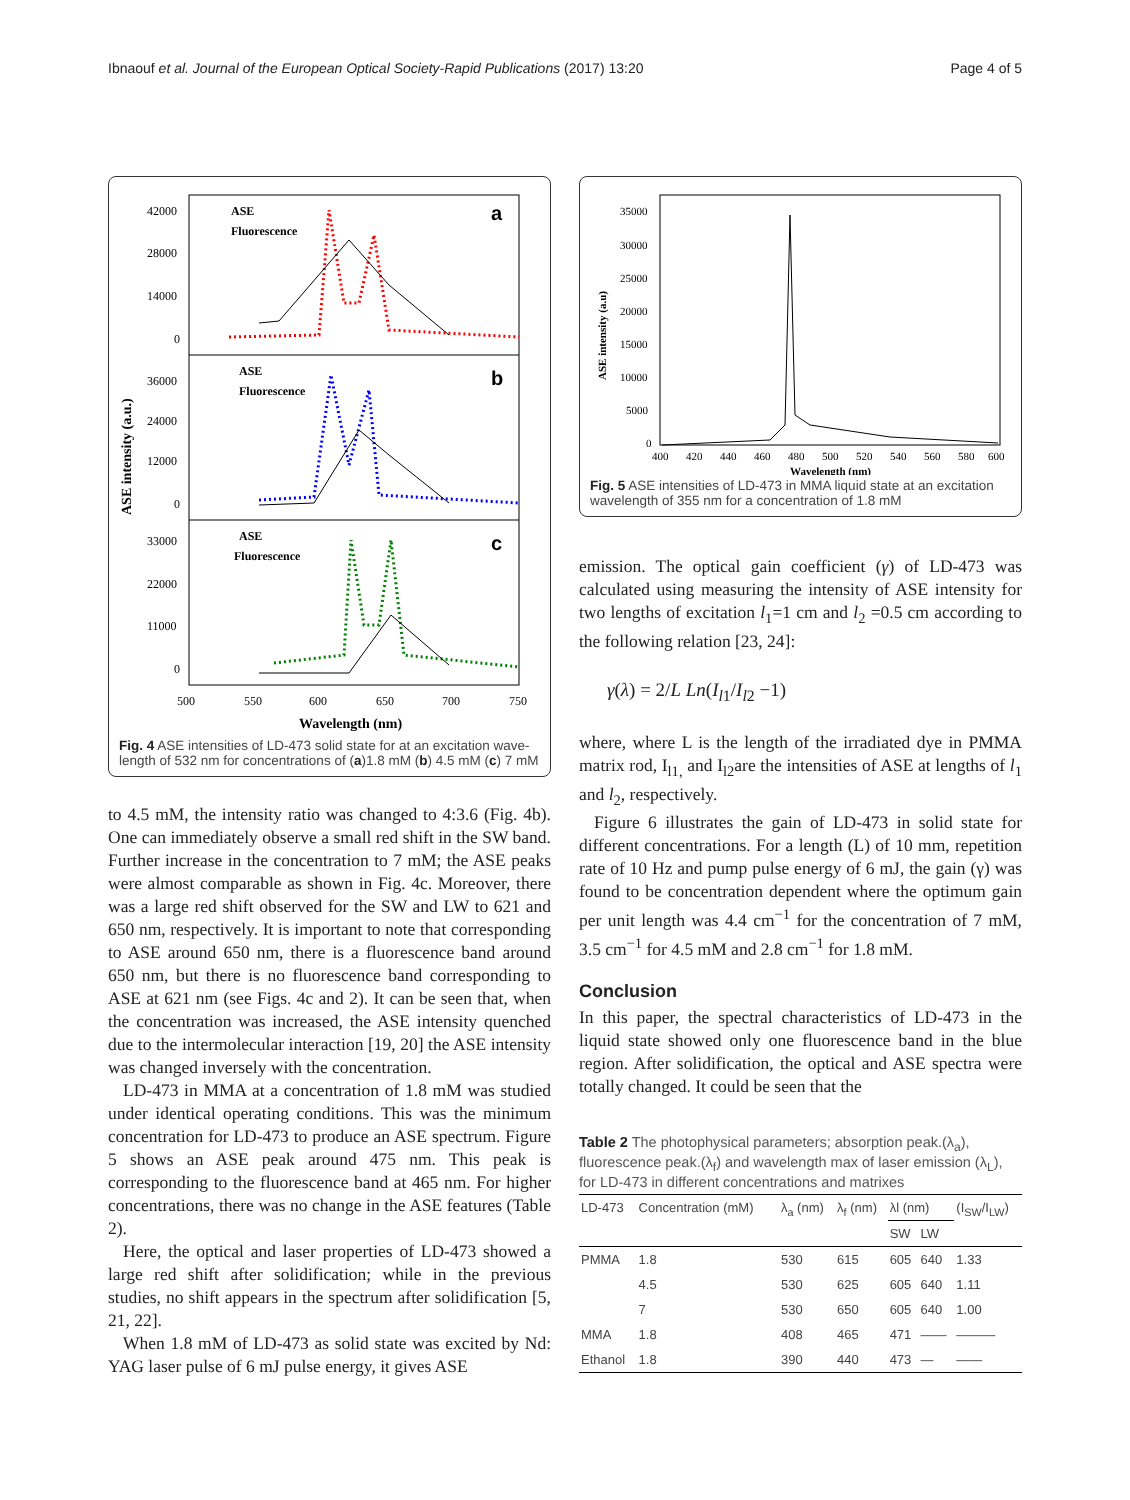Ibnaouf et al. Journal of the European Optical Society-Rapid Publications (2017) 13:20 Page 4 of 5
42000
28000
14000
0
36000
24000
12000
0
33000
22000
11000
0
ASE intensity (a.u.)
ASE
Fluorescence
a
ASE
Fluorescence
b
ASE
Fluorescence
c
500
550
600
650
700
750
Wavelength (nm)
Fig. 4 ASE intensities of LD-473 solid state for at an excitation wave-length of 532 nm for concentrations of (a)1.8 mM (b) 4.5 mM (c) 7 mM
to 4.5 mM, the intensity ratio was changed to 4:3.6 (Fig. 4b). One can immediately observe a small red shift in the SW band. Further increase in the concentration to 7 mM; the ASE peaks were almost comparable as shown in Fig. 4c. Moreover, there was a large red shift observed for the SW and LW to 621 and 650 nm, respectively. It is important to note that corresponding to ASE around 650 nm, there is a fluorescence band around 650 nm, but there is no fluorescence band corresponding to ASE at 621 nm (see Figs. 4c and 2). It can be seen that, when the concentration was increased, the ASE intensity quenched due to the intermolecular interaction [19, 20] the ASE intensity was changed inversely with the concentration.
LD-473 in MMA at a concentration of 1.8 mM was studied under identical operating conditions. This was the minimum concentration for LD-473 to produce an ASE spectrum. Figure 5 shows an ASE peak around 475 nm. This peak is corresponding to the fluorescence band at 465 nm. For higher concentrations, there was no change in the ASE features (Table 2).
Here, the optical and laser properties of LD-473 showed a large red shift after solidification; while in the previous studies, no shift appears in the spectrum after solidification [5, 21, 22].
When 1.8 mM of LD-473 as solid state was excited by Nd: YAG laser pulse of 6 mJ pulse energy, it gives ASE
35000
30000
25000
20000
15000
10000
5000
0
ASE intensity (a.u)
400
420
440
460
480
500
520
540
560
580
600
Wavelength (nm)
Fig. 5 ASE intensities of LD-473 in MMA liquid state at an excitation wavelength of 355 nm for a concentration of 1.8 mM
emission. The optical gain coefficient (γ) of LD-473 was calculated using measuring the intensity of ASE intensity for two lengths of excitation l<sub>1</sub>=1 cm and l<sub>2</sub> =0.5 cm according to the following relation [23, 24]:
γ(λ) = 2/L Ln(I<sub>l1</sub>/I<sub>l2</sub> −1)
where, where L is the length of the irradiated dye in PMMA matrix rod, I<sub>l1,</sub> and I<sub>l2</sub>are the intensities of ASE at lengths of l<sub>1</sub> and l<sub>2</sub>, respectively.
Figure 6 illustrates the gain of LD-473 in solid state for different concentrations. For a length (L) of 10 mm, repetition rate of 10 Hz and pump pulse energy of 6 mJ, the gain (γ) was found to be concentration dependent where the optimum gain per unit length was 4.4 cm<sup>−1</sup> for the concentration of 7 mM, 3.5 cm<sup>−1</sup> for 4.5 mM and 2.8 cm<sup>−1</sup> for 1.8 mM.
Conclusion
In this paper, the spectral characteristics of LD-473 in the liquid state showed only one fluorescence band in the blue region. After solidification, the optical and ASE spectra were totally changed. It could be seen that the
Table 2 The photophysical parameters; absorption peak.(λ<sub>a</sub>), fluorescence peak.(λ<sub>f</sub>) and wavelength max of laser emission (λ<sub>L</sub>), for LD-473 in different concentrations and matrixes
| LD-473 | Concentration (mM) | λ<sub>a</sub> (nm) | λ<sub>f</sub> (nm) | λl (nm) | | (I<sub>SW</sub>/I<sub>LW</sub>) |
| --- | --- | --- | --- | --- | --- | --- |
| | | | | SW | LW | |
| PMMA | 1.8 | 530 | 615 | 605 | 640 | 1.33 |
| | 4.5 | 530 | 625 | 605 | 640 | 1.11 |
| | 7 | 530 | 650 | 605 | 640 | 1.00 |
| MMA | 1.8 | 408 | 465 | 471 | —— | ——— |
| Ethanol | 1.8 | 390 | 440 | 473 | — | —— |